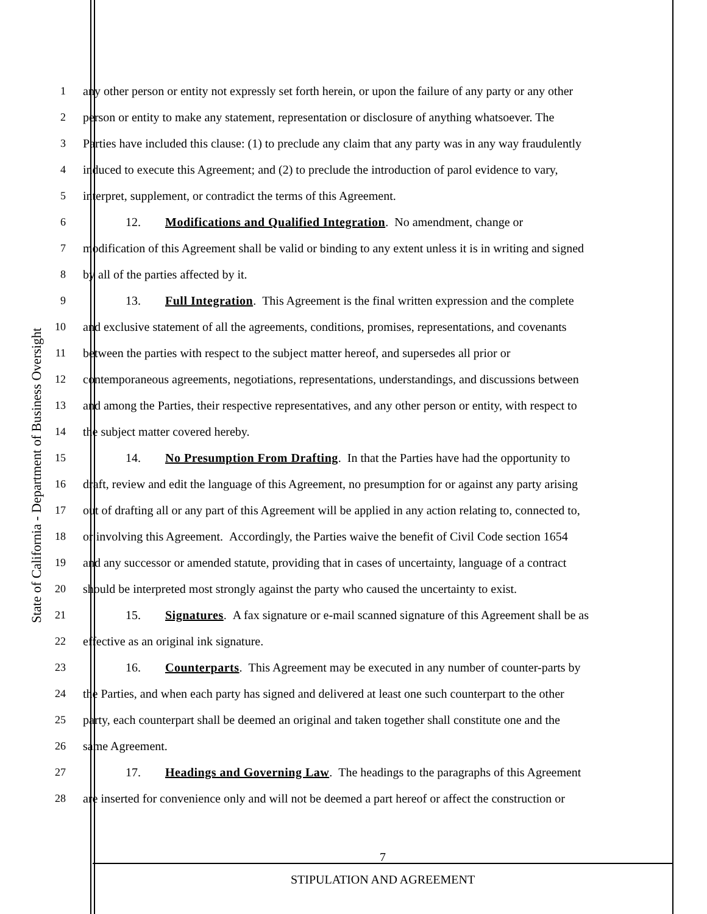State of California - Department of Business Oversight
1 any other person or entity not expressly set forth herein, or upon the failure of any party or any other
2 person or entity to make any statement, representation or disclosure of anything whatsoever. The
3 Parties have included this clause: (1) to preclude any claim that any party was in any way fraudulently
4 induced to execute this Agreement; and (2) to preclude the introduction of parol evidence to vary,
5 interpret, supplement, or contradict the terms of this Agreement.
6 12. Modifications and Qualified Integration. No amendment, change or
7 modification of this Agreement shall be valid or binding to any extent unless it is in writing and signed
8 by all of the parties affected by it.
9 13. Full Integration. This Agreement is the final written expression and the complete
10 and exclusive statement of all the agreements, conditions, promises, representations, and covenants
11 between the parties with respect to the subject matter hereof, and supersedes all prior or
12 contemporaneous agreements, negotiations, representations, understandings, and discussions between
13 and among the Parties, their respective representatives, and any other person or entity, with respect to
14 the subject matter covered hereby.
15 14. No Presumption From Drafting. In that the Parties have had the opportunity to
16 draft, review and edit the language of this Agreement, no presumption for or against any party arising
17 out of drafting all or any part of this Agreement will be applied in any action relating to, connected to,
18 or involving this Agreement. Accordingly, the Parties waive the benefit of Civil Code section 1654
19 and any successor or amended statute, providing that in cases of uncertainty, language of a contract
20 should be interpreted most strongly against the party who caused the uncertainty to exist.
21 15. Signatures. A fax signature or e-mail scanned signature of this Agreement shall be as
22 effective as an original ink signature.
23 16. Counterparts. This Agreement may be executed in any number of counter-parts by
24 the Parties, and when each party has signed and delivered at least one such counterpart to the other
25 party, each counterpart shall be deemed an original and taken together shall constitute one and the
26 same Agreement.
27 17. Headings and Governing Law. The headings to the paragraphs of this Agreement
28 are inserted for convenience only and will not be deemed a part hereof or affect the construction or
7
STIPULATION AND AGREEMENT